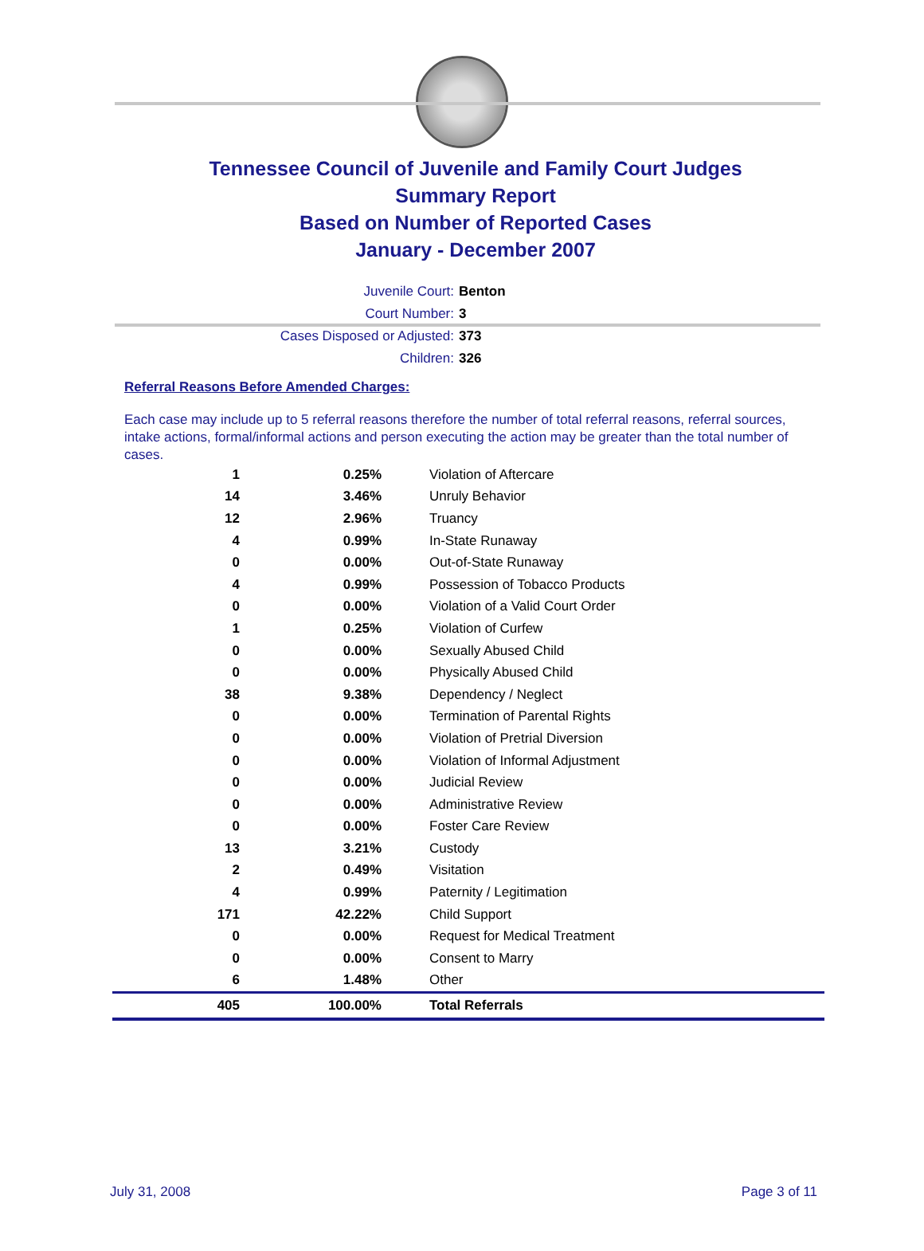Tennessee Council of Juvenile and Family Court Judges
Summary Report
Based on Number of Reported Cases
January - December 2007
Juvenile Court: Benton
Court Number: 3
Cases Disposed or Adjusted: 373
Children: 326
Referral Reasons Before Amended Charges:
Each case may include up to 5 referral reasons therefore the number of total referral reasons, referral sources, intake actions, formal/informal actions and person executing the action may be greater than the total number of cases.
| 1 | 0.25% | Violation of Aftercare |
| 14 | 3.46% | Unruly Behavior |
| 12 | 2.96% | Truancy |
| 4 | 0.99% | In-State Runaway |
| 0 | 0.00% | Out-of-State Runaway |
| 4 | 0.99% | Possession of Tobacco Products |
| 0 | 0.00% | Violation of a Valid Court Order |
| 1 | 0.25% | Violation of Curfew |
| 0 | 0.00% | Sexually Abused Child |
| 0 | 0.00% | Physically Abused Child |
| 38 | 9.38% | Dependency / Neglect |
| 0 | 0.00% | Termination of Parental Rights |
| 0 | 0.00% | Violation of Pretrial Diversion |
| 0 | 0.00% | Violation of Informal Adjustment |
| 0 | 0.00% | Judicial Review |
| 0 | 0.00% | Administrative Review |
| 0 | 0.00% | Foster Care Review |
| 13 | 3.21% | Custody |
| 2 | 0.49% | Visitation |
| 4 | 0.99% | Paternity / Legitimation |
| 171 | 42.22% | Child Support |
| 0 | 0.00% | Request for Medical Treatment |
| 0 | 0.00% | Consent to Marry |
| 6 | 1.48% | Other |
| 405 | 100.00% | Total Referrals |
July 31, 2008 Page 3 of 11